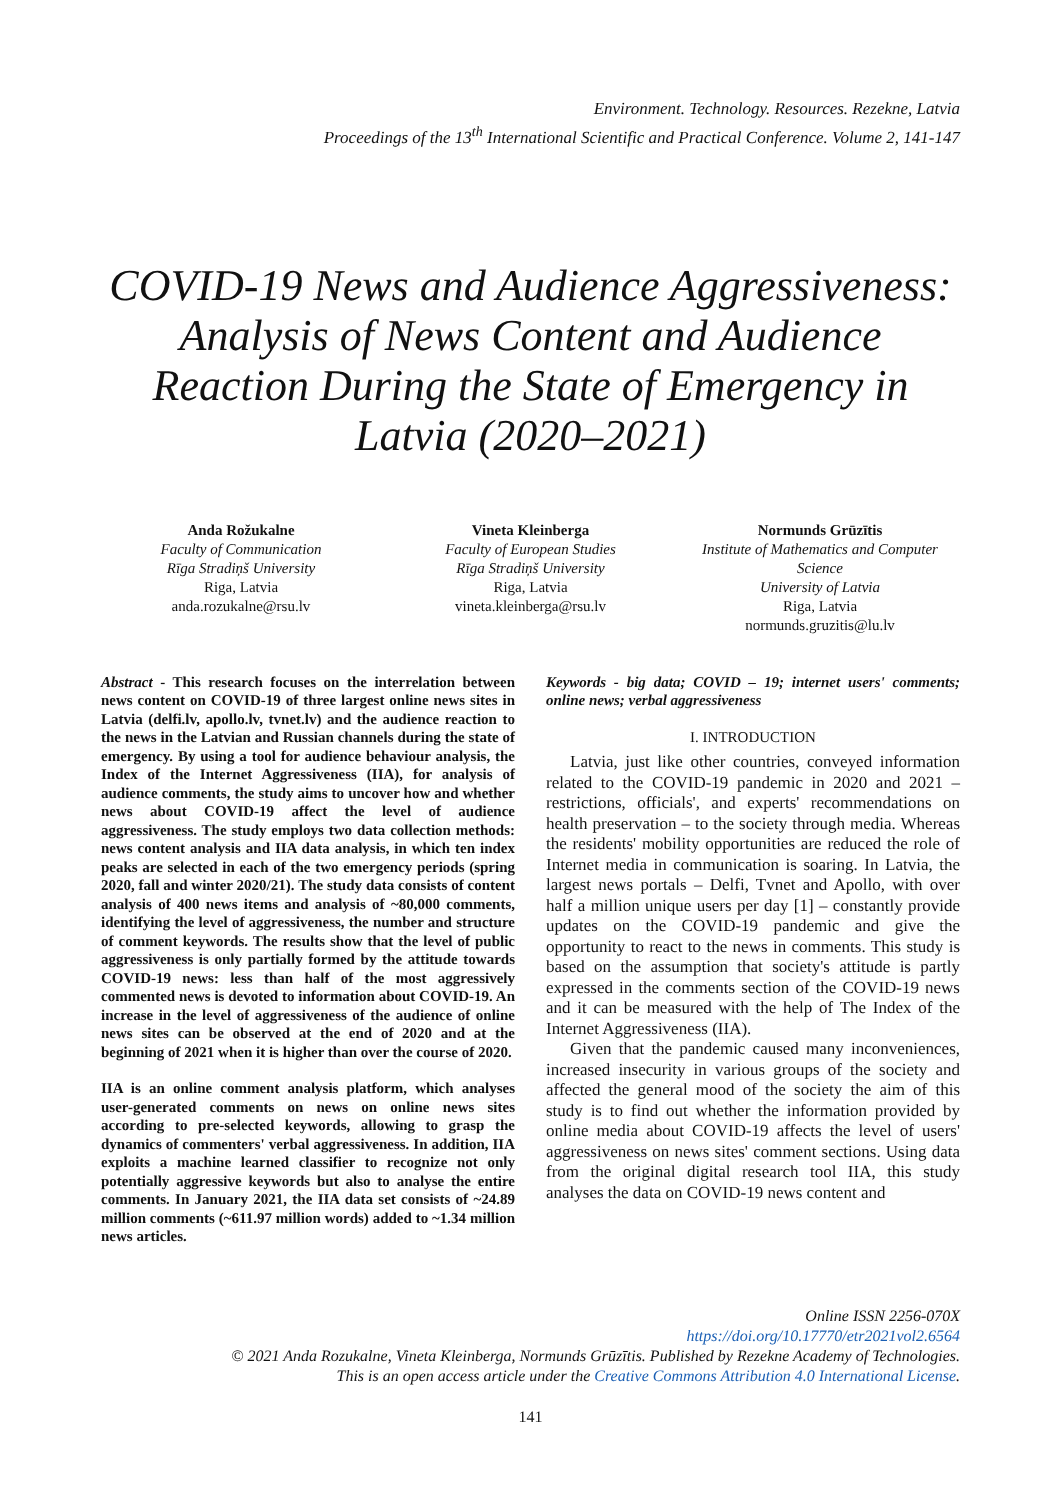Environment. Technology. Resources. Rezekne, Latvia
Proceedings of the 13<sup>th</sup> International Scientific and Practical Conference. Volume 2, 141-147
COVID-19 News and Audience Aggressiveness: Analysis of News Content and Audience Reaction During the State of Emergency in Latvia (2020–2021)
Anda Rožukalne
Faculty of Communication
Rīga Stradiņš University
Riga, Latvia
anda.rozukalne@rsu.lv
Vineta Kleinberga
Faculty of European Studies
Rīga Stradiņš University
Riga, Latvia
vineta.kleinberga@rsu.lv
Normunds Grūzītis
Institute of Mathematics and Computer Science
University of Latvia
Riga, Latvia
normunds.gruzitis@lu.lv
Abstract - This research focuses on the interrelation between news content on COVID-19 of three largest online news sites in Latvia (delfi.lv, apollo.lv, tvnet.lv) and the audience reaction to the news in the Latvian and Russian channels during the state of emergency. By using a tool for audience behaviour analysis, the Index of the Internet Aggressiveness (IIA), for analysis of audience comments, the study aims to uncover how and whether news about COVID-19 affect the level of audience aggressiveness. The study employs two data collection methods: news content analysis and IIA data analysis, in which ten index peaks are selected in each of the two emergency periods (spring 2020, fall and winter 2020/21). The study data consists of content analysis of 400 news items and analysis of ~80,000 comments, identifying the level of aggressiveness, the number and structure of comment keywords. The results show that the level of public aggressiveness is only partially formed by the attitude towards COVID-19 news: less than half of the most aggressively commented news is devoted to information about COVID-19. An increase in the level of aggressiveness of the audience of online news sites can be observed at the end of 2020 and at the beginning of 2021 when it is higher than over the course of 2020.
IIA is an online comment analysis platform, which analyses user-generated comments on news on online news sites according to pre-selected keywords, allowing to grasp the dynamics of commenters' verbal aggressiveness. In addition, IIA exploits a machine learned classifier to recognize not only potentially aggressive keywords but also to analyse the entire comments. In January 2021, the IIA data set consists of ~24.89 million comments (~611.97 million words) added to ~1.34 million news articles.
Keywords - big data; COVID – 19; internet users' comments; online news; verbal aggressiveness
I. INTRODUCTION
Latvia, just like other countries, conveyed information related to the COVID-19 pandemic in 2020 and 2021 – restrictions, officials', and experts' recommendations on health preservation – to the society through media. Whereas the residents' mobility opportunities are reduced the role of Internet media in communication is soaring. In Latvia, the largest news portals – Delfi, Tvnet and Apollo, with over half a million unique users per day [1] – constantly provide updates on the COVID-19 pandemic and give the opportunity to react to the news in comments. This study is based on the assumption that society's attitude is partly expressed in the comments section of the COVID-19 news and it can be measured with the help of The Index of the Internet Aggressiveness (IIA).
Given that the pandemic caused many inconveniences, increased insecurity in various groups of the society and affected the general mood of the society the aim of this study is to find out whether the information provided by online media about COVID-19 affects the level of users' aggressiveness on news sites' comment sections. Using data from the original digital research tool IIA, this study analyses the data on COVID-19 news content and
Online ISSN 2256-070X
https://doi.org/10.17770/etr2021vol2.6564
© 2021 Anda Rozukalne, Vineta Kleinberga, Normunds Grūzītis. Published by Rezekne Academy of Technologies.
This is an open access article under the Creative Commons Attribution 4.0 International License.
141